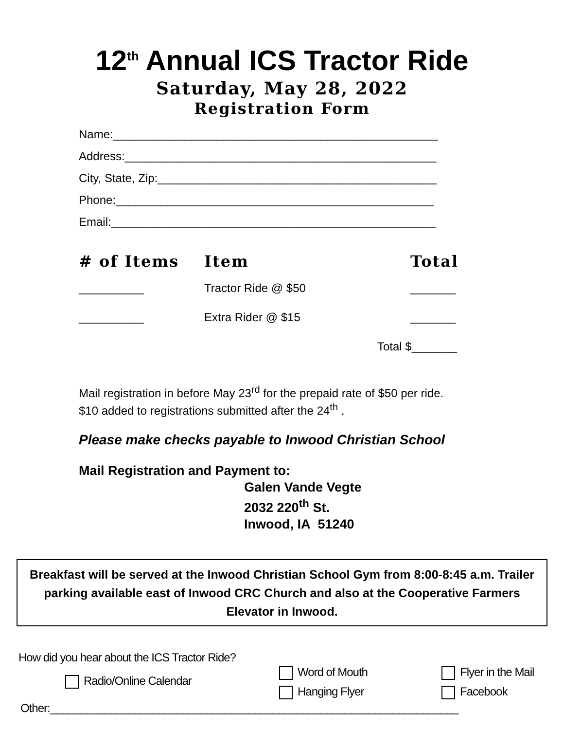12<sup>th</sup> Annual ICS Tractor Ride
Saturday, May 28, 2022
Registration Form
Name:__________________________________________________
Address:________________________________________________
City, State, Zip:___________________________________________
Phone:_________________________________________________
Email:__________________________________________________
# of Items Item Total
__________ Tractor Ride @ $50 _______
__________ Extra Rider @ $15 _______
Total $_______
Mail registration in before May 23<sup>rd</sup> for the prepaid rate of $50 per ride.
$10 added to registrations submitted after the 24<sup>th</sup> .
Please make checks payable to Inwood Christian School
Mail Registration and Payment to:
Galen Vande Vegte
2032 220<sup>th</sup> St.
Inwood, IA 51240
Breakfast will be served at the Inwood Christian School Gym from 8:00-8:45 a.m. Trailer parking available east of Inwood CRC Church and also at the Cooperative Farmers Elevator in Inwood.
How did you hear about the ICS Tractor Ride?
Radio/Online Calendar
Word of Mouth
Hanging Flyer
Flyer in the Mail
Facebook
Other:____________________________________________________________________